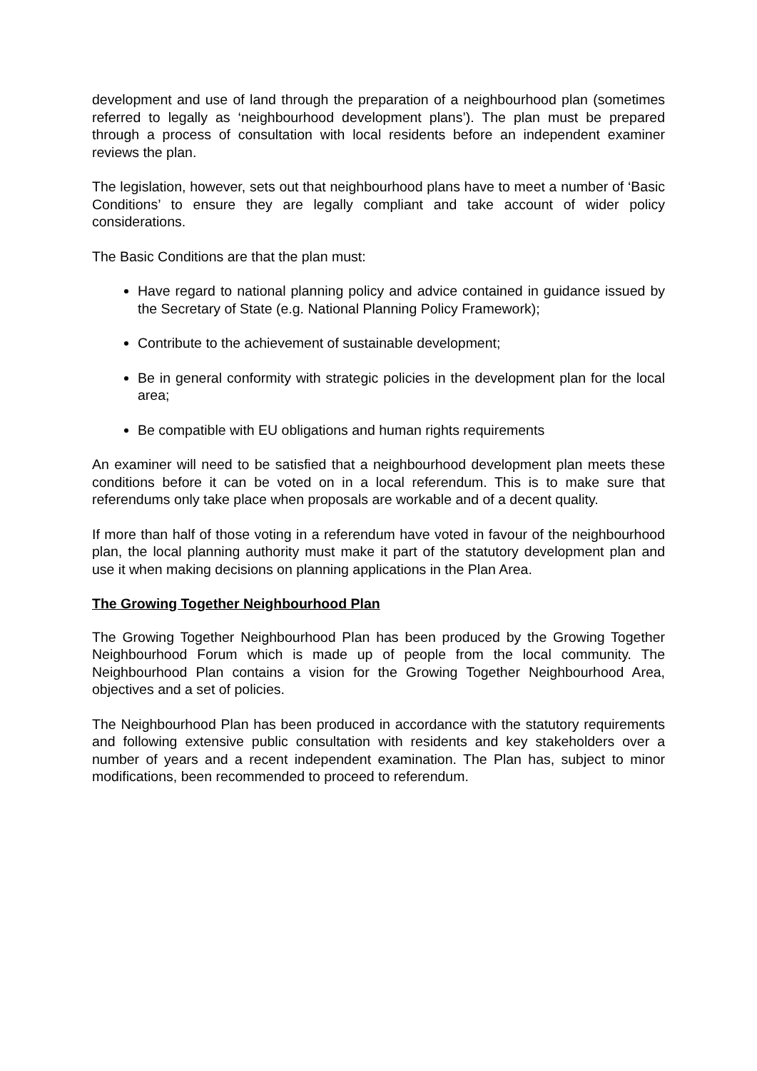development and use of land through the preparation of a neighbourhood plan (sometimes referred to legally as ‘neighbourhood development plans’). The plan must be prepared through a process of consultation with local residents before an independent examiner reviews the plan.
The legislation, however, sets out that neighbourhood plans have to meet a number of ‘Basic Conditions’ to ensure they are legally compliant and take account of wider policy considerations.
The Basic Conditions are that the plan must:
Have regard to national planning policy and advice contained in guidance issued by the Secretary of State (e.g. National Planning Policy Framework);
Contribute to the achievement of sustainable development;
Be in general conformity with strategic policies in the development plan for the local area;
Be compatible with EU obligations and human rights requirements
An examiner will need to be satisfied that a neighbourhood development plan meets these conditions before it can be voted on in a local referendum. This is to make sure that referendums only take place when proposals are workable and of a decent quality.
If more than half of those voting in a referendum have voted in favour of the neighbourhood plan, the local planning authority must make it part of the statutory development plan and use it when making decisions on planning applications in the Plan Area.
The Growing Together Neighbourhood Plan
The Growing Together Neighbourhood Plan has been produced by the Growing Together Neighbourhood Forum which is made up of people from the local community. The Neighbourhood Plan contains a vision for the Growing Together Neighbourhood Area, objectives and a set of policies.
The Neighbourhood Plan has been produced in accordance with the statutory requirements and following extensive public consultation with residents and key stakeholders over a number of years and a recent independent examination. The Plan has, subject to minor modifications, been recommended to proceed to referendum.